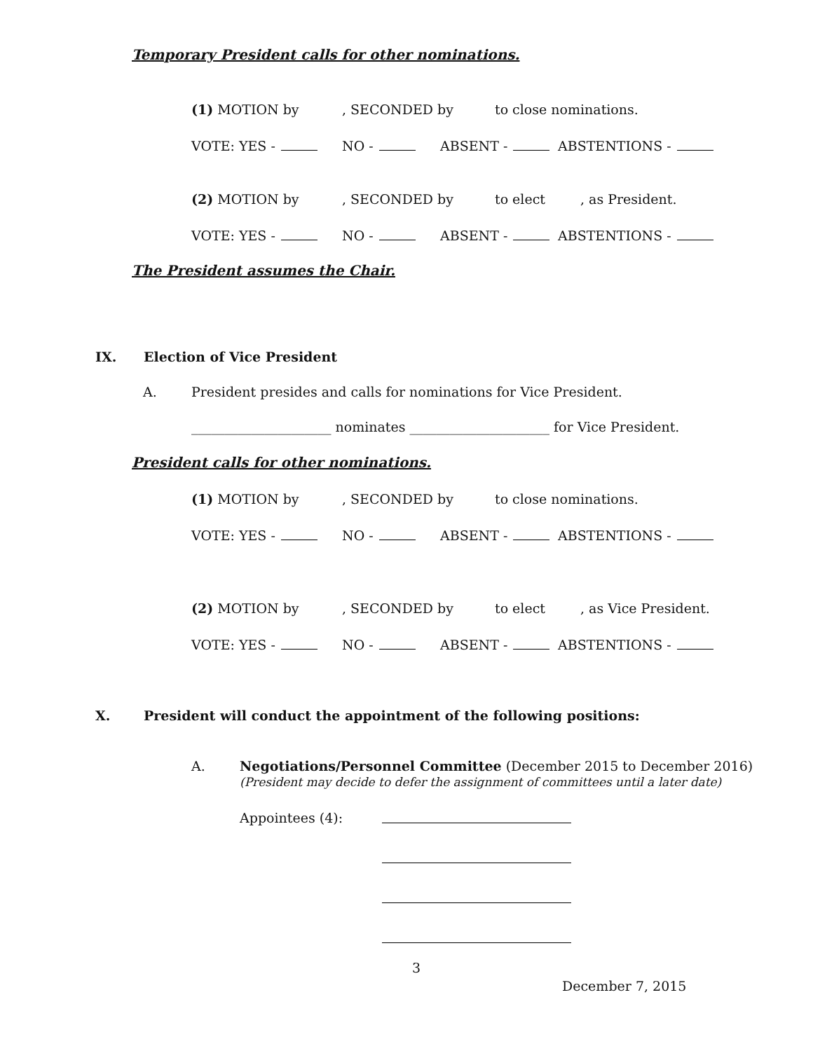Temporary President calls for other nominations.
(1) MOTION by, SECONDED by to close nominations.
VOTE: YES - NO - ABSENT - ABSTENTIONS -
(2) MOTION by, SECONDED by to elect, as President.
VOTE: YES - NO - ABSENT - ABSTENTIONS -
The President assumes the Chair.
IX. Election of Vice President
A. President presides and calls for nominations for Vice President.
_____________________ nominates _____________________ for Vice President.
President calls for other nominations.
(1) MOTION by, SECONDED by to close nominations.
VOTE: YES - NO - ABSENT - ABSTENTIONS -
(2) MOTION by, SECONDED by to elect, as Vice President.
VOTE: YES - NO - ABSENT - ABSTENTIONS -
X. President will conduct the appointment of the following positions:
A. Negotiations/Personnel Committee (December 2015 to December 2016)
(President may decide to defer the assignment of committees until a later date)
Appointees (4):
3
December 7, 2015